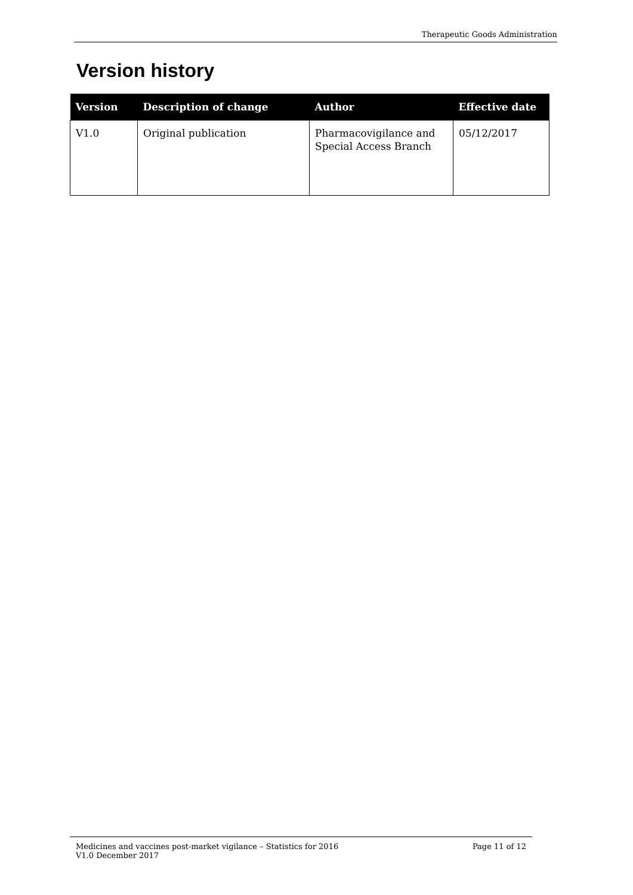Therapeutic Goods Administration
Version history
| Version | Description of change | Author | Effective date |
| --- | --- | --- | --- |
| V1.0 | Original publication | Pharmacovigilance and Special Access Branch | 05/12/2017 |
Medicines and vaccines post-market vigilance – Statistics for 2016 Page 11 of 12
V1.0 December 2017